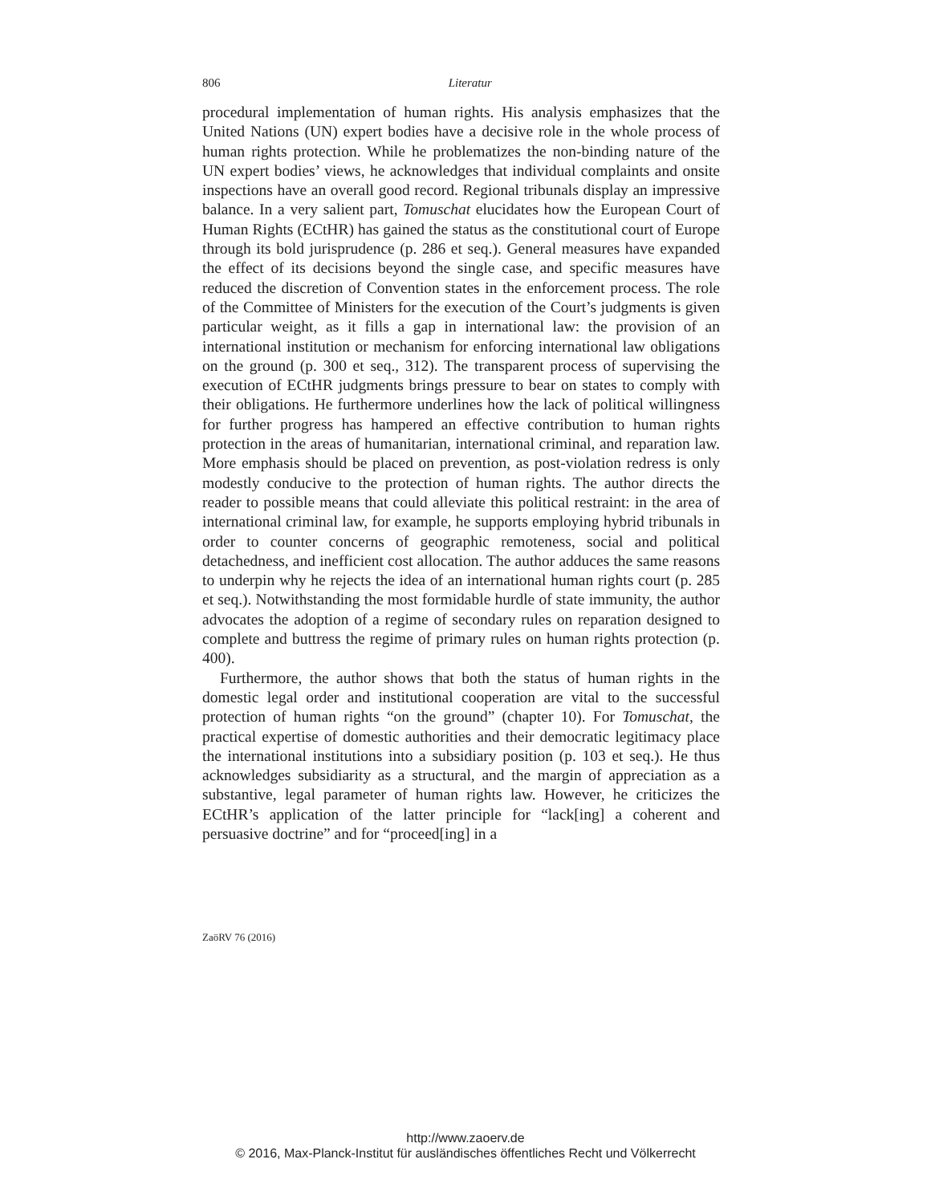806
Literatur
procedural implementation of human rights. His analysis emphasizes that the United Nations (UN) expert bodies have a decisive role in the whole process of human rights protection. While he problematizes the non-binding nature of the UN expert bodies’ views, he acknowledges that individual complaints and onsite inspections have an overall good record. Regional tribunals display an impressive balance. In a very salient part, Tomuschat elucidates how the European Court of Human Rights (ECtHR) has gained the status as the constitutional court of Europe through its bold jurisprudence (p. 286 et seq.). General measures have expanded the effect of its decisions beyond the single case, and specific measures have reduced the discretion of Convention states in the enforcement process. The role of the Committee of Ministers for the execution of the Court’s judgments is given particular weight, as it fills a gap in international law: the provision of an international institution or mechanism for enforcing international law obligations on the ground (p. 300 et seq., 312). The transparent process of supervising the execution of ECtHR judgments brings pressure to bear on states to comply with their obligations. He furthermore underlines how the lack of political willingness for further progress has hampered an effective contribution to human rights protection in the areas of humanitarian, international criminal, and reparation law. More emphasis should be placed on prevention, as post-violation redress is only modestly conducive to the protection of human rights. The author directs the reader to possible means that could alleviate this political restraint: in the area of international criminal law, for example, he supports employing hybrid tribunals in order to counter concerns of geographic remoteness, social and political detachedness, and inefficient cost allocation. The author adduces the same reasons to underpin why he rejects the idea of an international human rights court (p. 285 et seq.). Notwithstanding the most formidable hurdle of state immunity, the author advocates the adoption of a regime of secondary rules on reparation designed to complete and buttress the regime of primary rules on human rights protection (p. 400).
Furthermore, the author shows that both the status of human rights in the domestic legal order and institutional cooperation are vital to the successful protection of human rights “on the ground” (chapter 10). For Tomuschat, the practical expertise of domestic authorities and their democratic legitimacy place the international institutions into a subsidiary position (p. 103 et seq.). He thus acknowledges subsidiarity as a structural, and the margin of appreciation as a substantive, legal parameter of human rights law. However, he criticizes the ECtHR’s application of the latter principle for “lack[ing] a coherent and persuasive doctrine” and for “proceed[ing] in a
ZaöRV 76 (2016)
http://www.zaoerv.de
© 2016, Max-Planck-Institut für ausländisches öffentliches Recht und Völkerrecht